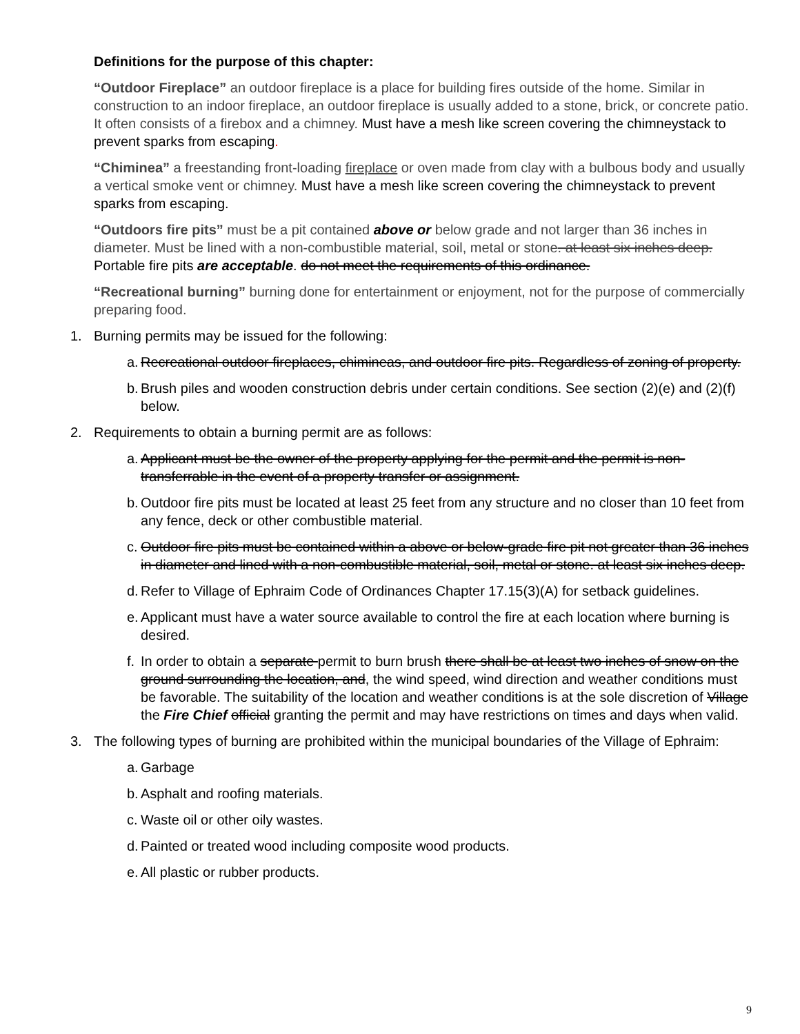Definitions for the purpose of this chapter:
“Outdoor Fireplace” an outdoor fireplace is a place for building fires outside of the home. Similar in construction to an indoor fireplace, an outdoor fireplace is usually added to a stone, brick, or concrete patio. It often consists of a firebox and a chimney. Must have a mesh like screen covering the chimneystack to prevent sparks from escaping.
“Chiminea” a freestanding front-loading fireplace or oven made from clay with a bulbous body and usually a vertical smoke vent or chimney. Must have a mesh like screen covering the chimneystack to prevent sparks from escaping.
“Outdoors fire pits” must be a pit contained above or below grade and not larger than 36 inches in diameter. Must be lined with a non-combustible material, soil, metal or stone. at least six inches deep. Portable fire pits are acceptable. do not meet the requirements of this ordinance.
“Recreational burning” burning done for entertainment or enjoyment, not for the purpose of commercially preparing food.
1. Burning permits may be issued for the following:
a. Recreational outdoor fireplaces, chimineas, and outdoor fire pits. Regardless of zoning of property.
b. Brush piles and wooden construction debris under certain conditions. See section (2)(e) and (2)(f) below.
2. Requirements to obtain a burning permit are as follows:
a. Applicant must be the owner of the property applying for the permit and the permit is non-transferrable in the event of a property transfer or assignment.
b. Outdoor fire pits must be located at least 25 feet from any structure and no closer than 10 feet from any fence, deck or other combustible material.
c. Outdoor fire pits must be contained within a above or below-grade fire pit not greater than 36 inches in diameter and lined with a non-combustible material, soil, metal or stone. at least six inches deep.
d. Refer to Village of Ephraim Code of Ordinances Chapter 17.15(3)(A) for setback guidelines.
e. Applicant must have a water source available to control the fire at each location where burning is desired.
f. In order to obtain a separate permit to burn brush there shall be at least two inches of snow on the ground surrounding the location, and, the wind speed, wind direction and weather conditions must be favorable. The suitability of the location and weather conditions is at the sole discretion of Village the Fire Chief official granting the permit and may have restrictions on times and days when valid.
3. The following types of burning are prohibited within the municipal boundaries of the Village of Ephraim:
a. Garbage
b. Asphalt and roofing materials.
c. Waste oil or other oily wastes.
d. Painted or treated wood including composite wood products.
e. All plastic or rubber products.
9